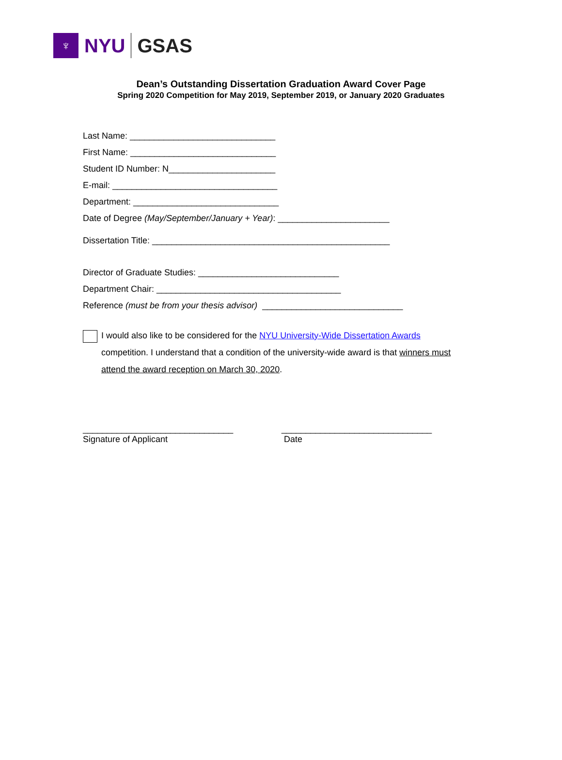♆
NYU GSAS
Dean’s Outstanding Dissertation Graduation Award Cover Page
Spring 2020 Competition for May 2019, September 2019, or January 2020 Graduates
Last Name: ______________________________
First Name: ______________________________
Student ID Number: N______________________
E-mail: __________________________________
Department: ______________________________
Date of Degree (May/September/January + Year): _______________________
Dissertation Title: _________________________________________________
Director of Graduate Studies: _____________________________
Department Chair: ______________________________________
Reference (must be from your thesis advisor) _____________________________
I would also like to be considered for the NYU University-Wide Dissertation Awards competition. I understand that a condition of the university-wide award is that winners must attend the award reception on March 30, 2020.
_______________________________
Signature of Applicant
_______________________________
Date